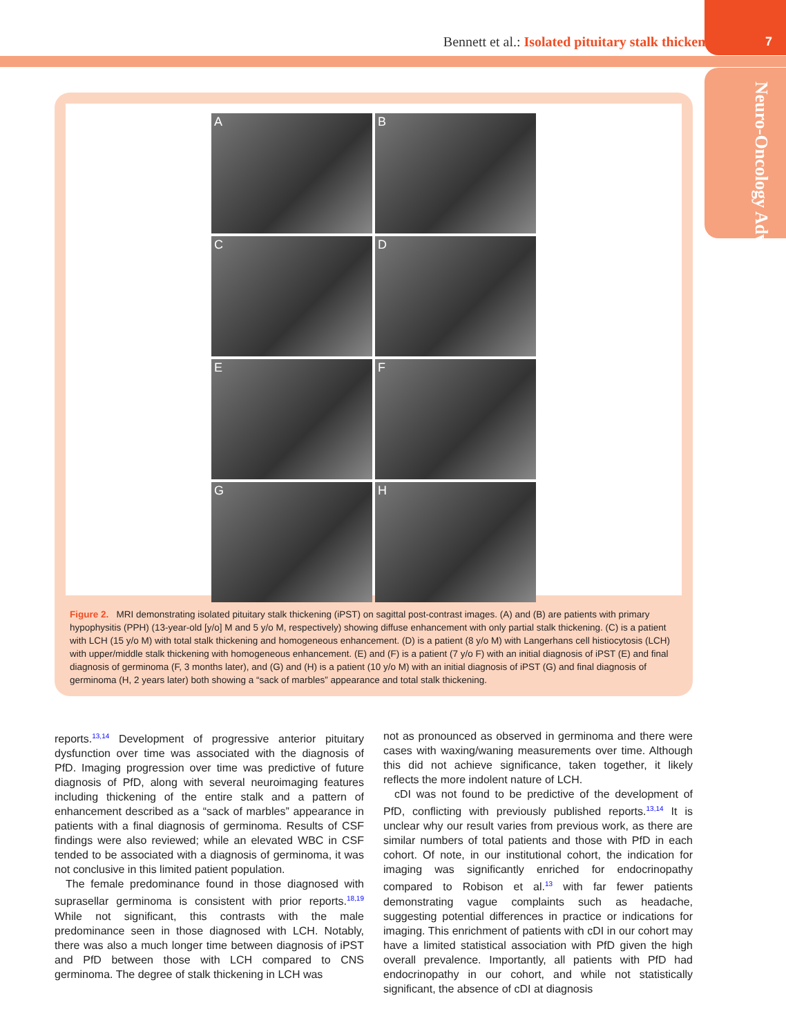Bennett et al.: Isolated pituitary stalk thickening 7
Neuro-Oncology Advances
A
B
C
D
E
F
G
H
Figure 2. MRI demonstrating isolated pituitary stalk thickening (iPST) on sagittal post-contrast images. (A) and (B) are patients with primary hypophysitis (PPH) (13-year-old [y/o] M and 5 y/o M, respectively) showing diffuse enhancement with only partial stalk thickening. (C) is a patient with LCH (15 y/o M) with total stalk thickening and homogeneous enhancement. (D) is a patient (8 y/o M) with Langerhans cell histiocytosis (LCH) with upper/middle stalk thickening with homogeneous enhancement. (E) and (F) is a patient (7 y/o F) with an initial diagnosis of iPST (E) and final diagnosis of germinoma (F, 3 months later), and (G) and (H) is a patient (10 y/o M) with an initial diagnosis of iPST (G) and final diagnosis of germinoma (H, 2 years later) both showing a “sack of marbles” appearance and total stalk thickening.
reports.<sup>13,14</sup> Development of progressive anterior pituitary dysfunction over time was associated with the diagnosis of PfD. Imaging progression over time was predictive of future diagnosis of PfD, along with several neuroimaging features including thickening of the entire stalk and a pattern of enhancement described as a “sack of marbles” appearance in patients with a final diagnosis of germinoma. Results of CSF findings were also reviewed; while an elevated WBC in CSF tended to be associated with a diagnosis of germinoma, it was not conclusive in this limited patient population.
The female predominance found in those diagnosed with suprasellar germinoma is consistent with prior reports.<sup>18,19</sup> While not significant, this contrasts with the male predominance seen in those diagnosed with LCH. Notably, there was also a much longer time between diagnosis of iPST and PfD between those with LCH compared to CNS germinoma. The degree of stalk thickening in LCH was
not as pronounced as observed in germinoma and there were cases with waxing/waning measurements over time. Although this did not achieve significance, taken together, it likely reflects the more indolent nature of LCH.
cDI was not found to be predictive of the development of PfD, conflicting with previously published reports.<sup>13,14</sup> It is unclear why our result varies from previous work, as there are similar numbers of total patients and those with PfD in each cohort. Of note, in our institutional cohort, the indication for imaging was significantly enriched for endocrinopathy compared to Robison et al.<sup>13</sup> with far fewer patients demonstrating vague complaints such as headache, suggesting potential differences in practice or indications for imaging. This enrichment of patients with cDI in our cohort may have a limited statistical association with PfD given the high overall prevalence. Importantly, all patients with PfD had endocrinopathy in our cohort, and while not statistically significant, the absence of cDI at diagnosis